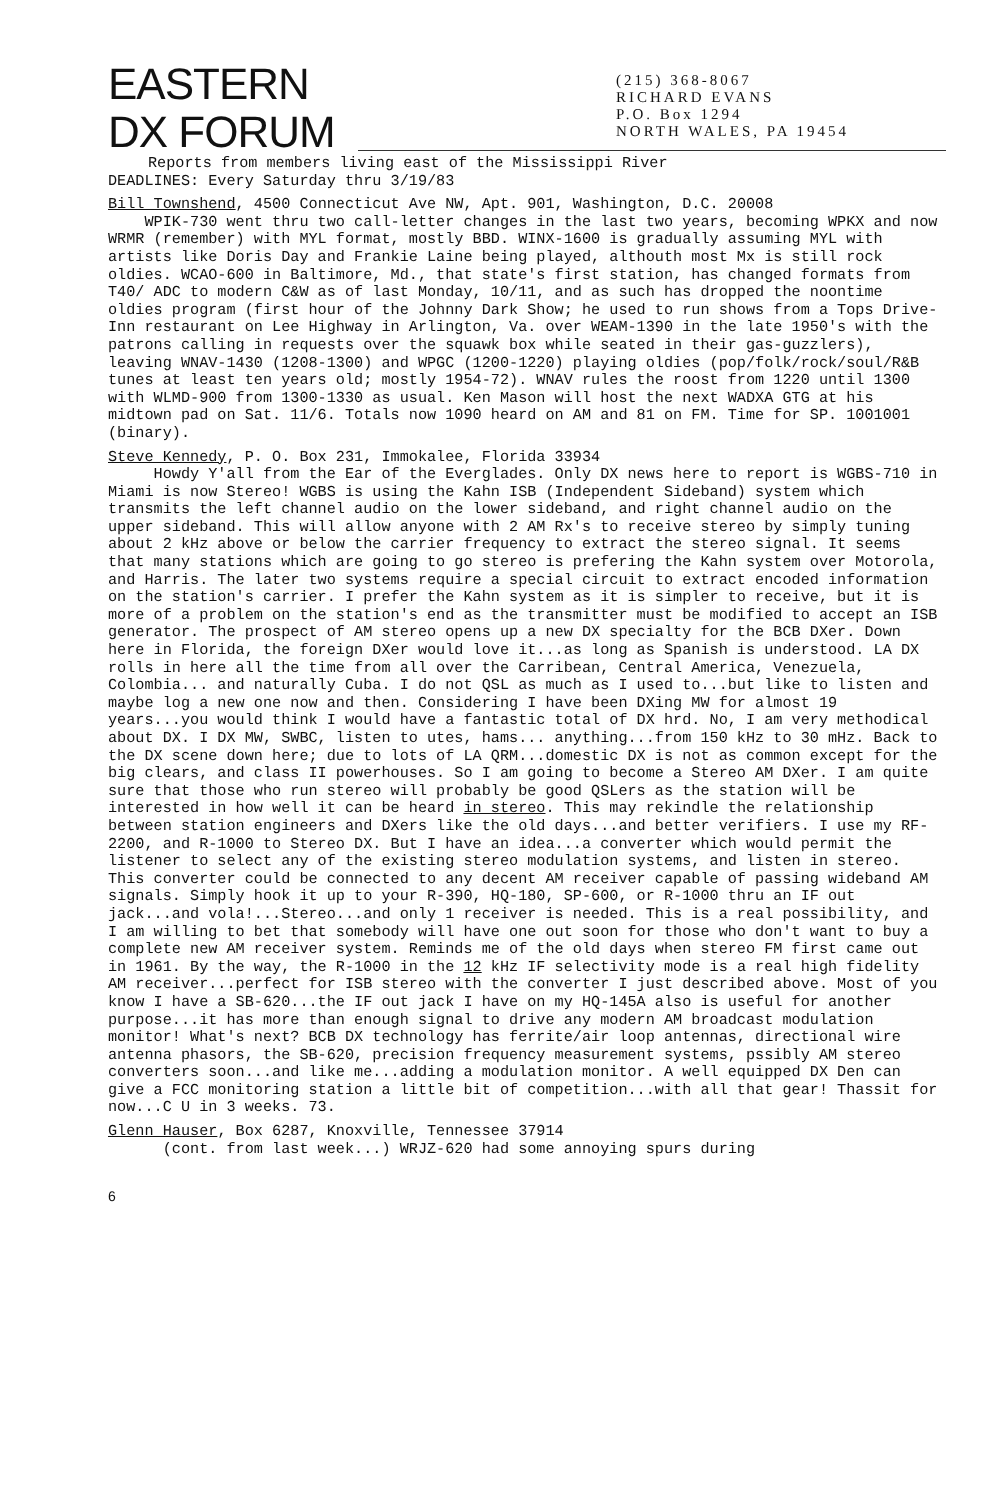EASTERN
DX FORUM
(215) 368-8067
RICHARD EVANS
P.O. Box 1294
NORTH WALES, PA 19454
Reports from members living east of the Mississippi River
DEADLINES: Every Saturday thru 3/19/83
Bill Townshend, 4500 Connecticut Ave NW, Apt. 901, Washington, D.C. 20008
WPIK-730 went thru two call-letter changes in the last two years, becoming WPKX and now WRMR (remember) with MYL format, mostly BBD. WINX-1600 is gradually assuming MYL with artists like Doris Day and Frankie Laine being played, althouth most Mx is still rock oldies. WCAO-600 in Baltimore, Md., that state's first station, has changed formats from T40/ ADC to modern C&W as of last Monday, 10/11, and as such has dropped the noontime oldies program (first hour of the Johnny Dark Show; he used to run shows from a Tops Drive-Inn restaurant on Lee Highway in Arlington, Va. over WEAM-1390 in the late 1950's with the patrons calling in requests over the squawk box while seated in their gas-guzzlers), leaving WNAV-1430 (1208-1300) and WPGC (1200-1220) playing oldies (pop/folk/rock/soul/R&B tunes at least ten years old; mostly 1954-72). WNAV rules the roost from 1220 until 1300 with WLMD-900 from 1300-1330 as usual. Ken Mason will host the next WADXA GTG at his midtown pad on Sat. 11/6. Totals now 1090 heard on AM and 81 on FM. Time for SP. 1001001 (binary).
Steve Kennedy, P. O. Box 231, Immokalee, Florida 33934
Howdy Y'all from the Ear of the Everglades. Only DX news here to report is WGBS-710 in Miami is now Stereo! WGBS is using the Kahn ISB (Independent Sideband) system which transmits the left channel audio on the lower sideband, and right channel audio on the upper sideband. This will allow anyone with 2 AM Rx's to receive stereo by simply tuning about 2 kHz above or below the carrier frequency to extract the stereo signal. It seems that many stations which are going to go stereo is prefering the Kahn system over Motorola, and Harris. The later two systems require a special circuit to extract encoded information on the station's carrier. I prefer the Kahn system as it is simpler to receive, but it is more of a problem on the station's end as the transmitter must be modified to accept an ISB generator. The prospect of AM stereo opens up a new DX specialty for the BCB DXer. Down here in Florida, the foreign DXer would love it...as long as Spanish is understood. LA DX rolls in here all the time from all over the Carribean, Central America, Venezuela, Colombia... and naturally Cuba. I do not QSL as much as I used to...but like to listen and maybe log a new one now and then. Considering I have been DXing MW for almost 19 years...you would think I would have a fantastic total of DX hrd. No, I am very methodical about DX. I DX MW, SWBC, listen to utes, hams... anything...from 150 kHz to 30 mHz. Back to the DX scene down here; due to lots of LA QRM...domestic DX is not as common except for the big clears, and class II powerhouses. So I am going to become a Stereo AM DXer. I am quite sure that those who run stereo will probably be good QSLers as the station will be interested in how well it can be heard in stereo. This may rekindle the relationship between station engineers and DXers like the old days...and better verifiers. I use my RF-2200, and R-1000 to Stereo DX. But I have an idea...a converter which would permit the listener to select any of the existing stereo modulation systems, and listen in stereo. This converter could be connected to any decent AM receiver capable of passing wideband AM signals. Simply hook it up to your R-390, HQ-180, SP-600, or R-1000 thru an IF out jack...and vola!...Stereo...and only 1 receiver is needed. This is a real possibility, and I am willing to bet that somebody will have one out soon for those who don't want to buy a complete new AM receiver system. Reminds me of the old days when stereo FM first came out in 1961. By the way, the R-1000 in the 12 kHz IF selectivity mode is a real high fidelity AM receiver...perfect for ISB stereo with the converter I just described above. Most of you know I have a SB-620...the IF out jack I have on my HQ-145A also is useful for another purpose...it has more than enough signal to drive any modern AM broadcast modulation monitor! What's next? BCB DX technology has ferrite/air loop antennas, directional wire antenna phasors, the SB-620, precision frequency measurement systems, pssibly AM stereo converters soon...and like me...adding a modulation monitor. A well equipped DX Den can give a FCC monitoring station a little bit of competition...with all that gear! Thassit for now...C U in 3 weeks. 73.
Glenn Hauser, Box 6287, Knoxville, Tennessee 37914
(cont. from last week...) WRJZ-620 had some annoying spurs during
6